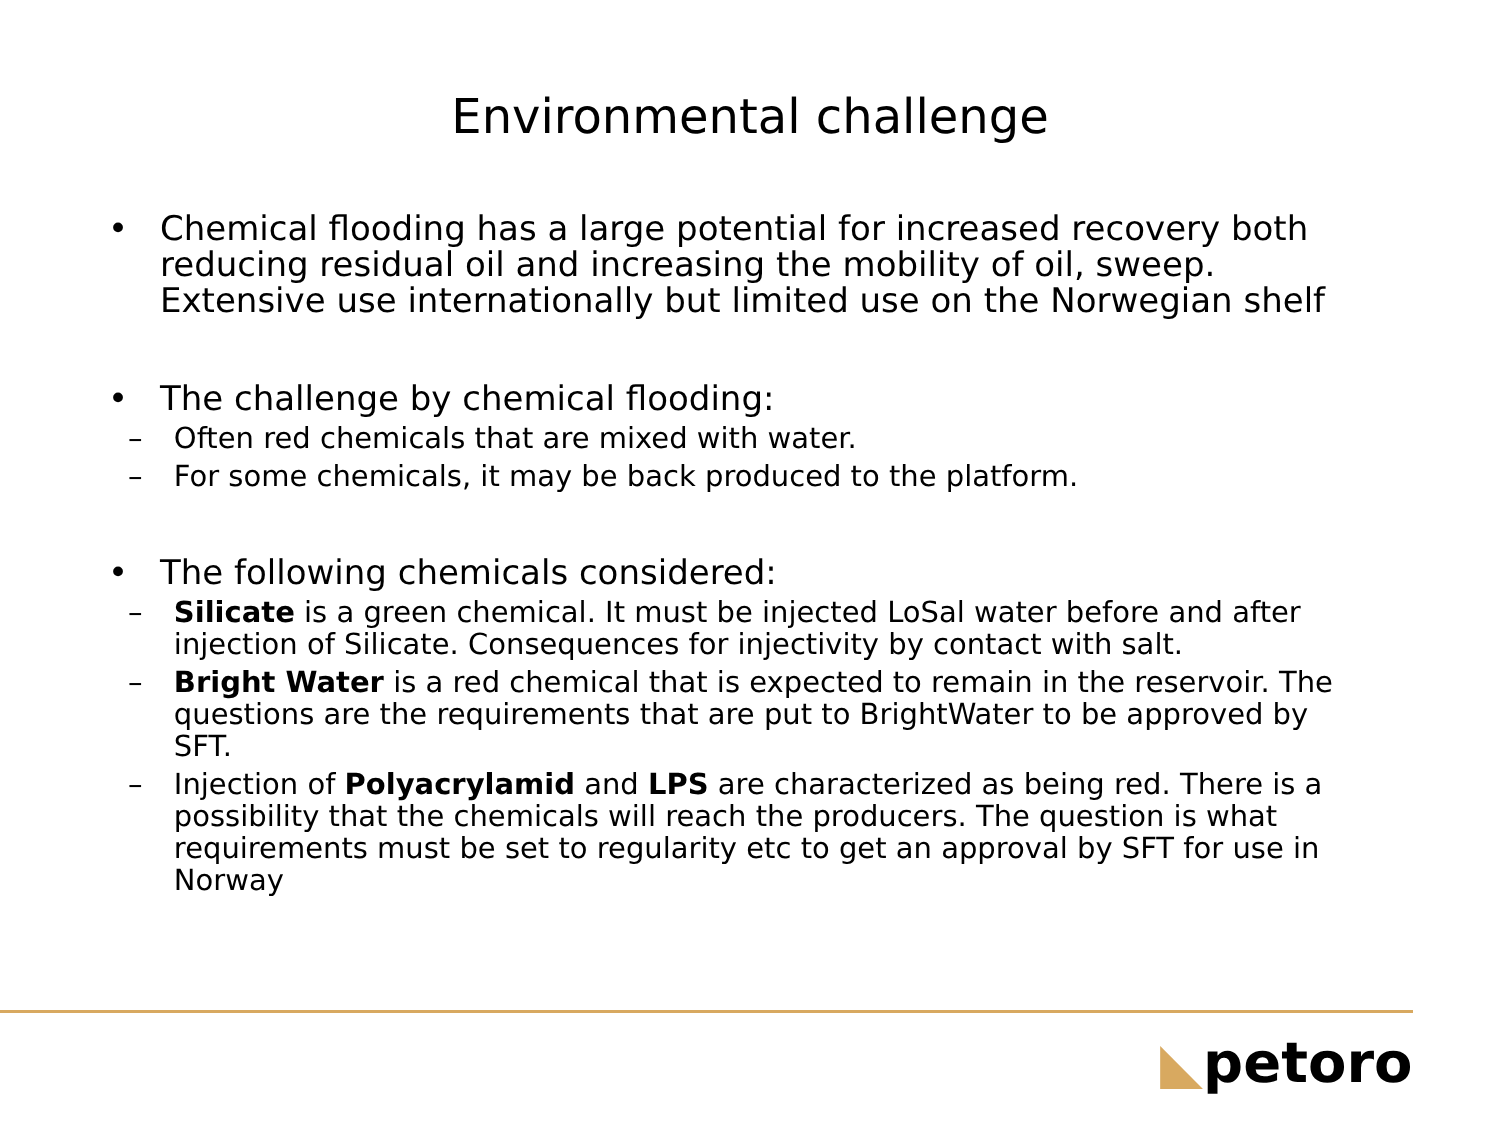Environmental challenge
• Chemical flooding has a large potential for increased recovery both reducing residual oil and increasing the mobility of oil, sweep. Extensive use internationally but limited use on the Norwegian shelf
• The challenge by chemical flooding:
– Often red chemicals that are mixed with water.
– For some chemicals, it may be back produced to the platform.
• The following chemicals considered:
– Silicate is a green chemical. It must be injected LoSal water before and after injection of Silicate. Consequences for injectivity by contact with salt.
– Bright Water is a red chemical that is expected to remain in the reservoir. The questions are the requirements that are put to BrightWater to be approved by SFT.
– Injection of Polyacrylamid and LPS are characterized as being red. There is a possibility that the chemicals will reach the producers. The question is what requirements must be set to regularity etc to get an approval by SFT for use in Norway
◣petoro